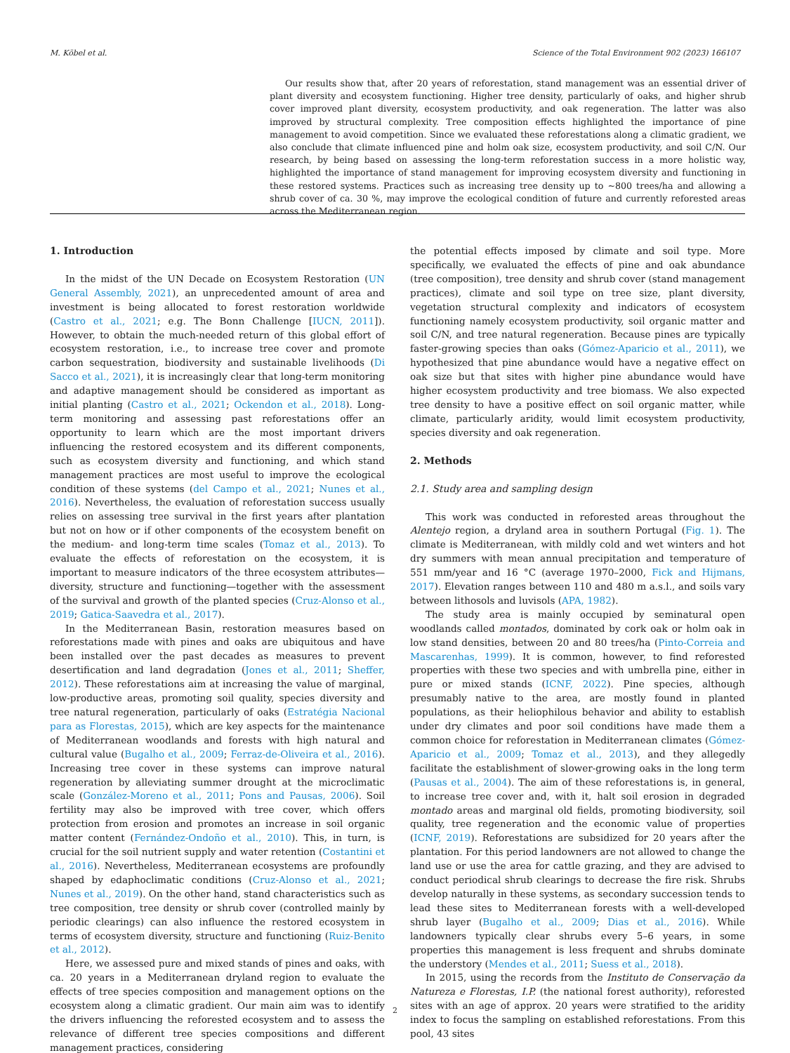M. Köbel et al. Science of the Total Environment 902 (2023) 166107
Our results show that, after 20 years of reforestation, stand management was an essential driver of plant diversity and ecosystem functioning. Higher tree density, particularly of oaks, and higher shrub cover improved plant diversity, ecosystem productivity, and oak regeneration. The latter was also improved by structural complexity. Tree composition effects highlighted the importance of pine management to avoid competition. Since we evaluated these reforestations along a climatic gradient, we also conclude that climate influenced pine and holm oak size, ecosystem productivity, and soil C/N. Our research, by being based on assessing the long-term reforestation success in a more holistic way, highlighted the importance of stand management for improving ecosystem diversity and functioning in these restored systems. Practices such as increasing tree density up to ~800 trees/ha and allowing a shrub cover of ca. 30 %, may improve the ecological condition of future and currently reforested areas across the Mediterranean region.
1. Introduction
In the midst of the UN Decade on Ecosystem Restoration (UN General Assembly, 2021), an unprecedented amount of area and investment is being allocated to forest restoration worldwide (Castro et al., 2021; e.g. The Bonn Challenge [IUCN, 2011]). However, to obtain the much-needed return of this global effort of ecosystem restoration, i.e., to increase tree cover and promote carbon sequestration, biodiversity and sustainable livelihoods (Di Sacco et al., 2021), it is increasingly clear that long-term monitoring and adaptive management should be considered as important as initial planting (Castro et al., 2021; Ockendon et al., 2018). Long-term monitoring and assessing past reforestations offer an opportunity to learn which are the most important drivers influencing the restored ecosystem and its different components, such as ecosystem diversity and functioning, and which stand management practices are most useful to improve the ecological condition of these systems (del Campo et al., 2021; Nunes et al., 2016). Nevertheless, the evaluation of reforestation success usually relies on assessing tree survival in the first years after plantation but not on how or if other components of the ecosystem benefit on the medium- and long-term time scales (Tomaz et al., 2013). To evaluate the effects of reforestation on the ecosystem, it is important to measure indicators of the three ecosystem attributes—diversity, structure and functioning—together with the assessment of the survival and growth of the planted species (Cruz-Alonso et al., 2019; Gatica-Saavedra et al., 2017).
In the Mediterranean Basin, restoration measures based on reforestations made with pines and oaks are ubiquitous and have been installed over the past decades as measures to prevent desertification and land degradation (Jones et al., 2011; Sheffer, 2012). These reforestations aim at increasing the value of marginal, low-productive areas, promoting soil quality, species diversity and tree natural regeneration, particularly of oaks (Estratégia Nacional para as Florestas, 2015), which are key aspects for the maintenance of Mediterranean woodlands and forests with high natural and cultural value (Bugalho et al., 2009; Ferraz-de-Oliveira et al., 2016). Increasing tree cover in these systems can improve natural regeneration by alleviating summer drought at the microclimatic scale (González-Moreno et al., 2011; Pons and Pausas, 2006). Soil fertility may also be improved with tree cover, which offers protection from erosion and promotes an increase in soil organic matter content (Fernández-Ondoño et al., 2010). This, in turn, is crucial for the soil nutrient supply and water retention (Costantini et al., 2016). Nevertheless, Mediterranean ecosystems are profoundly shaped by edaphoclimatic conditions (Cruz-Alonso et al., 2021; Nunes et al., 2019). On the other hand, stand characteristics such as tree composition, tree density or shrub cover (controlled mainly by periodic clearings) can also influence the restored ecosystem in terms of ecosystem diversity, structure and functioning (Ruiz-Benito et al., 2012).
Here, we assessed pure and mixed stands of pines and oaks, with ca. 20 years in a Mediterranean dryland region to evaluate the effects of tree species composition and management options on the ecosystem along a climatic gradient. Our main aim was to identify the drivers influencing the reforested ecosystem and to assess the relevance of different tree species compositions and different management practices, considering
the potential effects imposed by climate and soil type. More specifically, we evaluated the effects of pine and oak abundance (tree composition), tree density and shrub cover (stand management practices), climate and soil type on tree size, plant diversity, vegetation structural complexity and indicators of ecosystem functioning namely ecosystem productivity, soil organic matter and soil C/N, and tree natural regeneration. Because pines are typically faster-growing species than oaks (Gómez-Aparicio et al., 2011), we hypothesized that pine abundance would have a negative effect on oak size but that sites with higher pine abundance would have higher ecosystem productivity and tree biomass. We also expected tree density to have a positive effect on soil organic matter, while climate, particularly aridity, would limit ecosystem productivity, species diversity and oak regeneration.
2. Methods
2.1. Study area and sampling design
This work was conducted in reforested areas throughout the Alentejo region, a dryland area in southern Portugal (Fig. 1). The climate is Mediterranean, with mildly cold and wet winters and hot dry summers with mean annual precipitation and temperature of 551 mm/year and 16 °C (average 1970–2000, Fick and Hijmans, 2017). Elevation ranges between 110 and 480 m a.s.l., and soils vary between lithosols and luvisols (APA, 1982).
The study area is mainly occupied by seminatural open woodlands called montados, dominated by cork oak or holm oak in low stand densities, between 20 and 80 trees/ha (Pinto-Correia and Mascarenhas, 1999). It is common, however, to find reforested properties with these two species and with umbrella pine, either in pure or mixed stands (ICNF, 2022). Pine species, although presumably native to the area, are mostly found in planted populations, as their heliophilous behavior and ability to establish under dry climates and poor soil conditions have made them a common choice for reforestation in Mediterranean climates (Gómez-Aparicio et al., 2009; Tomaz et al., 2013), and they allegedly facilitate the establishment of slower-growing oaks in the long term (Pausas et al., 2004). The aim of these reforestations is, in general, to increase tree cover and, with it, halt soil erosion in degraded montado areas and marginal old fields, promoting biodiversity, soil quality, tree regeneration and the economic value of properties (ICNF, 2019). Reforestations are subsidized for 20 years after the plantation. For this period landowners are not allowed to change the land use or use the area for cattle grazing, and they are advised to conduct periodical shrub clearings to decrease the fire risk. Shrubs develop naturally in these systems, as secondary succession tends to lead these sites to Mediterranean forests with a well-developed shrub layer (Bugalho et al., 2009; Dias et al., 2016). While landowners typically clear shrubs every 5–6 years, in some properties this management is less frequent and shrubs dominate the understory (Mendes et al., 2011; Suess et al., 2018).
In 2015, using the records from the Instituto de Conservação da Natureza e Florestas, I.P. (the national forest authority), reforested sites with an age of approx. 20 years were stratified to the aridity index to focus the sampling on established reforestations. From this pool, 43 sites
2